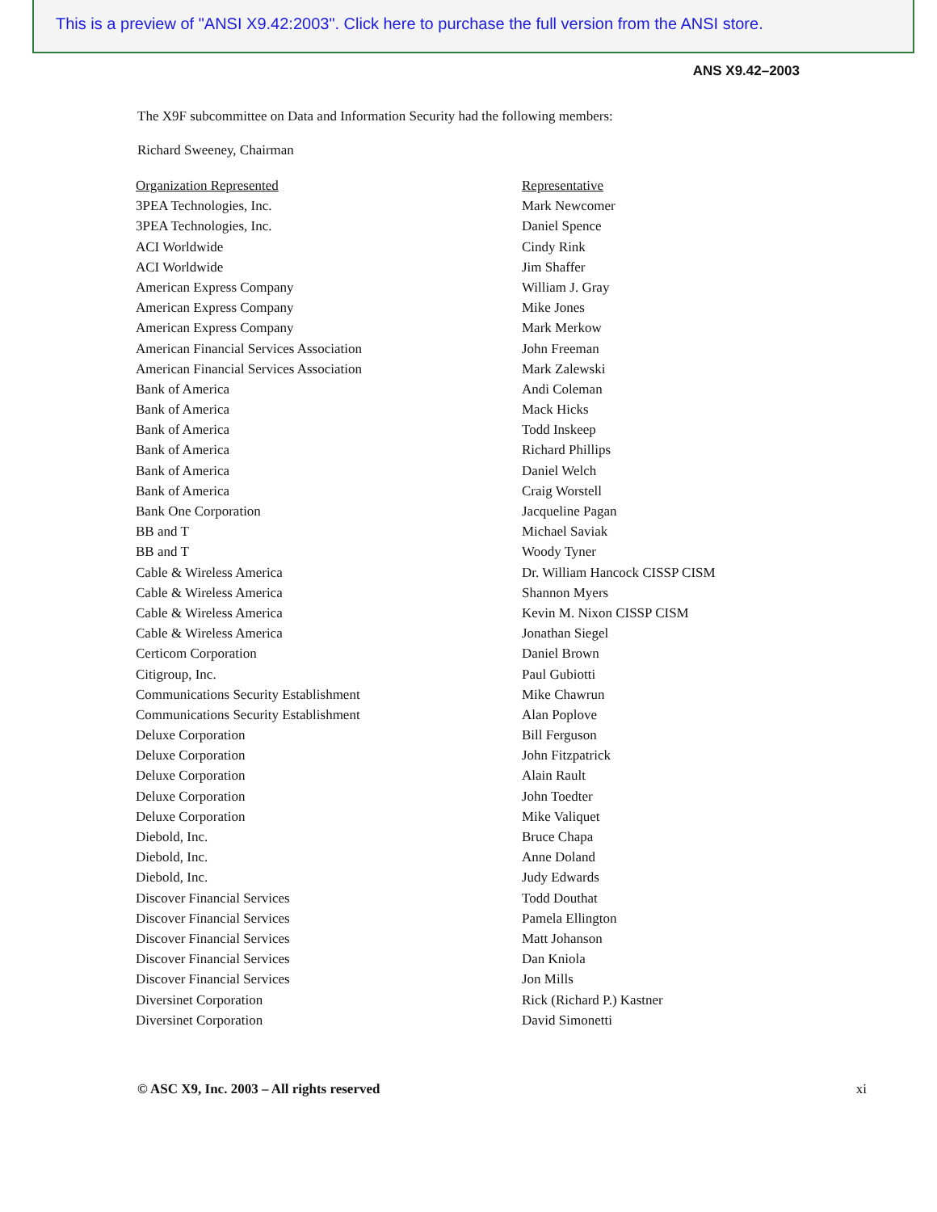This is a preview of "ANSI X9.42:2003". Click here to purchase the full version from the ANSI store.
ANS X9.42–2003
The X9F subcommittee on Data and Information Security had the following members:
Richard Sweeney, Chairman
| Organization Represented | Representative |
| --- | --- |
| 3PEA Technologies, Inc. | Mark Newcomer |
| 3PEA Technologies, Inc. | Daniel Spence |
| ACI Worldwide | Cindy Rink |
| ACI Worldwide | Jim Shaffer |
| American Express Company | William J. Gray |
| American Express Company | Mike Jones |
| American Express Company | Mark Merkow |
| American Financial Services Association | John Freeman |
| American Financial Services Association | Mark Zalewski |
| Bank of America | Andi Coleman |
| Bank of America | Mack Hicks |
| Bank of America | Todd Inskeep |
| Bank of America | Richard Phillips |
| Bank of America | Daniel Welch |
| Bank of America | Craig Worstell |
| Bank One Corporation | Jacqueline Pagan |
| BB and T | Michael Saviak |
| BB and T | Woody Tyner |
| Cable & Wireless America | Dr. William Hancock CISSP CISM |
| Cable & Wireless America | Shannon Myers |
| Cable & Wireless America | Kevin M. Nixon CISSP CISM |
| Cable & Wireless America | Jonathan Siegel |
| Certicom Corporation | Daniel Brown |
| Citigroup, Inc. | Paul Gubiotti |
| Communications Security Establishment | Mike Chawrun |
| Communications Security Establishment | Alan Poplove |
| Deluxe Corporation | Bill Ferguson |
| Deluxe Corporation | John Fitzpatrick |
| Deluxe Corporation | Alain Rault |
| Deluxe Corporation | John Toedter |
| Deluxe Corporation | Mike Valiquet |
| Diebold, Inc. | Bruce Chapa |
| Diebold, Inc. | Anne Doland |
| Diebold, Inc. | Judy Edwards |
| Discover Financial Services | Todd Douthat |
| Discover Financial Services | Pamela Ellington |
| Discover Financial Services | Matt Johanson |
| Discover Financial Services | Dan Kniola |
| Discover Financial Services | Jon Mills |
| Diversinet Corporation | Rick (Richard P.) Kastner |
| Diversinet Corporation | David Simonetti |
© ASC X9, Inc. 2003 – All rights reserved xi